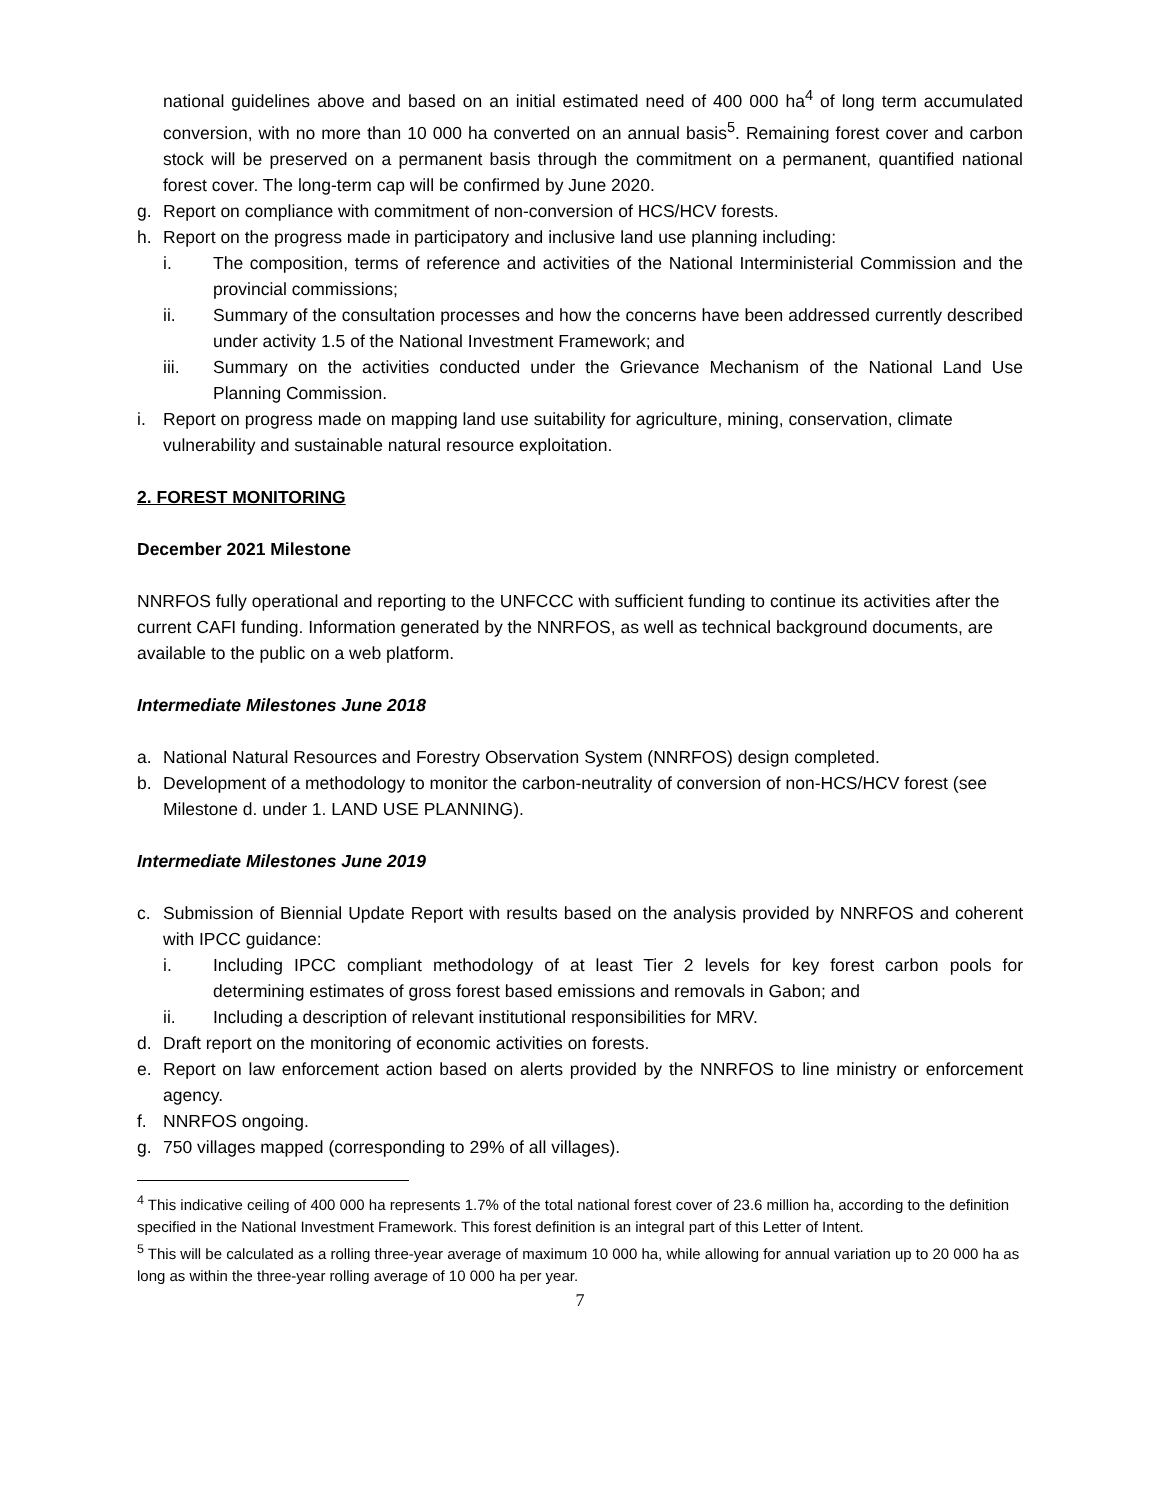national guidelines above and based on an initial estimated need of 400 000 ha<sup>4</sup> of long term accumulated conversion, with no more than 10 000 ha converted on an annual basis<sup>5</sup>. Remaining forest cover and carbon stock will be preserved on a permanent basis through the commitment on a permanent, quantified national forest cover. The long-term cap will be confirmed by June 2020.
g. Report on compliance with commitment of non-conversion of HCS/HCV forests.
h. Report on the progress made in participatory and inclusive land use planning including:
i. The composition, terms of reference and activities of the National Interministerial Commission and the provincial commissions;
ii. Summary of the consultation processes and how the concerns have been addressed currently described under activity 1.5 of the National Investment Framework; and
iii. Summary on the activities conducted under the Grievance Mechanism of the National Land Use Planning Commission.
i. Report on progress made on mapping land use suitability for agriculture, mining, conservation, climate vulnerability and sustainable natural resource exploitation.
2. FOREST MONITORING
December 2021 Milestone
NNRFOS fully operational and reporting to the UNFCCC with sufficient funding to continue its activities after the current CAFI funding. Information generated by the NNRFOS, as well as technical background documents, are available to the public on a web platform.
Intermediate Milestones June 2018
a. National Natural Resources and Forestry Observation System (NNRFOS) design completed.
b. Development of a methodology to monitor the carbon-neutrality of conversion of non-HCS/HCV forest (see Milestone d. under 1. LAND USE PLANNING).
Intermediate Milestones June 2019
c. Submission of Biennial Update Report with results based on the analysis provided by NNRFOS and coherent with IPCC guidance:
i. Including IPCC compliant methodology of at least Tier 2 levels for key forest carbon pools for determining estimates of gross forest based emissions and removals in Gabon; and
ii. Including a description of relevant institutional responsibilities for MRV.
d. Draft report on the monitoring of economic activities on forests.
e. Report on law enforcement action based on alerts provided by the NNRFOS to line ministry or enforcement agency.
f. NNRFOS ongoing.
g. 750 villages mapped (corresponding to 29% of all villages).
<sup>4</sup> This indicative ceiling of 400 000 ha represents 1.7% of the total national forest cover of 23.6 million ha, according to the definition specified in the National Investment Framework. This forest definition is an integral part of this Letter of Intent.
<sup>5</sup> This will be calculated as a rolling three-year average of maximum 10 000 ha, while allowing for annual variation up to 20 000 ha as long as within the three-year rolling average of 10 000 ha per year.
7